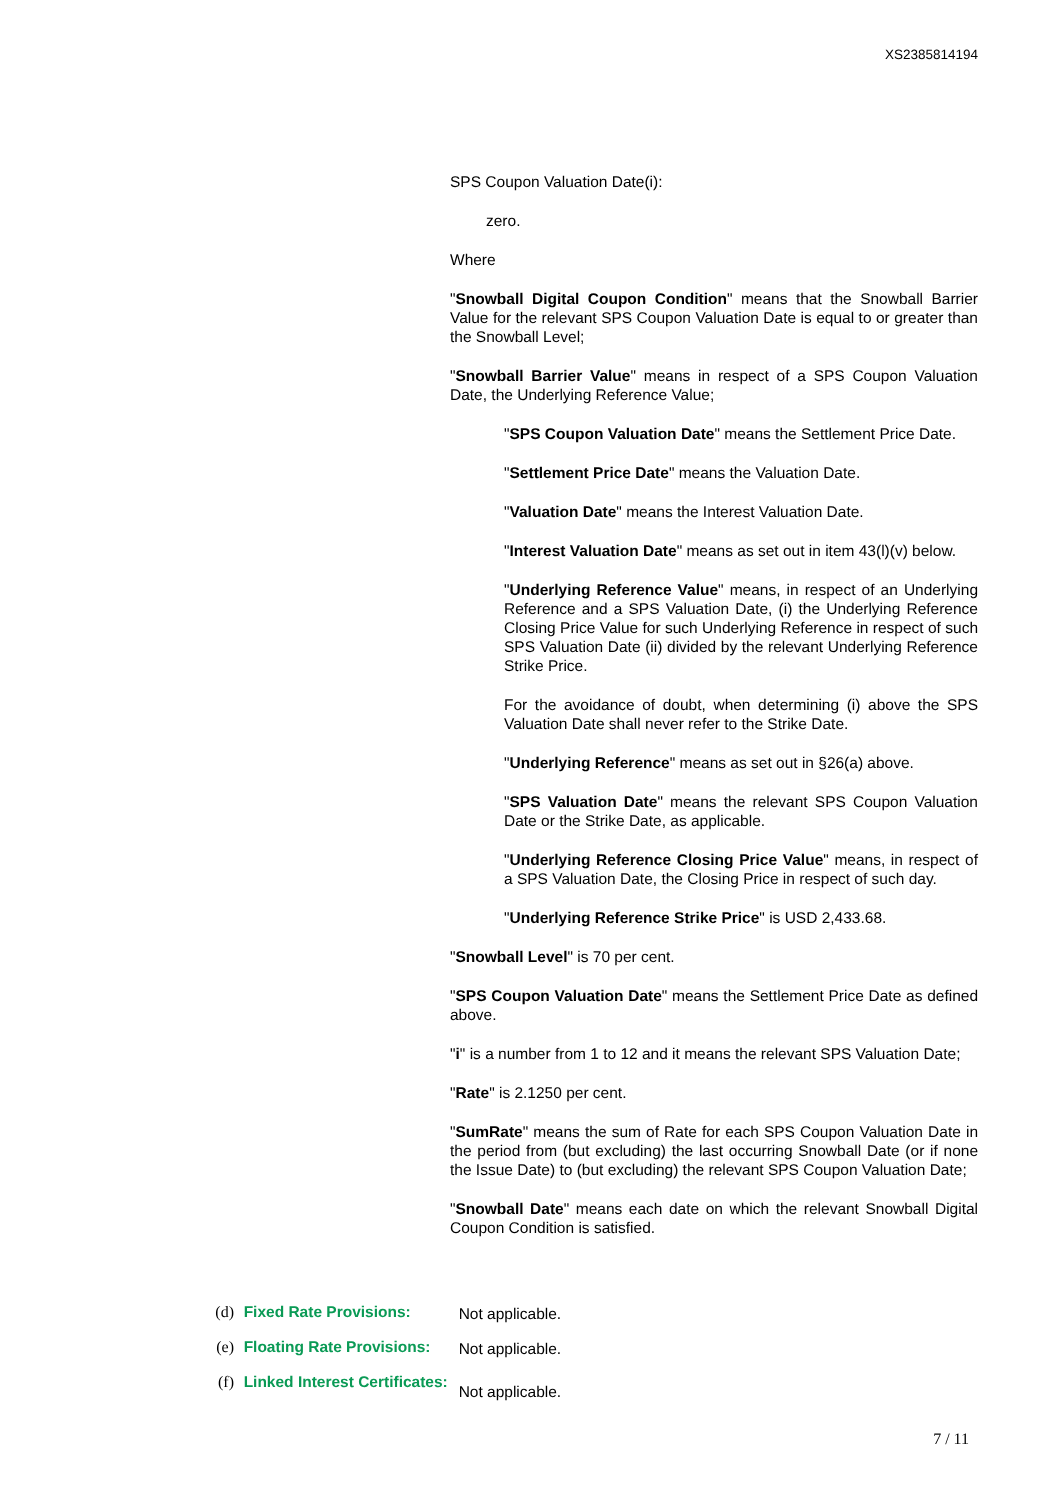XS2385814194
SPS Coupon Valuation Date(i):
zero.
Where
"Snowball Digital Coupon Condition" means that the Snowball Barrier Value for the relevant SPS Coupon Valuation Date is equal to or greater than the Snowball Level;
"Snowball Barrier Value" means in respect of a SPS Coupon Valuation Date, the Underlying Reference Value;
"SPS Coupon Valuation Date" means the Settlement Price Date.
"Settlement Price Date" means the Valuation Date.
"Valuation Date" means the Interest Valuation Date.
"Interest Valuation Date" means as set out in item 43(l)(v) below.
"Underlying Reference Value" means, in respect of an Underlying Reference and a SPS Valuation Date, (i) the Underlying Reference Closing Price Value for such Underlying Reference in respect of such SPS Valuation Date (ii) divided by the relevant Underlying Reference Strike Price.
For the avoidance of doubt, when determining (i) above the SPS Valuation Date shall never refer to the Strike Date.
"Underlying Reference" means as set out in §26(a) above.
"SPS Valuation Date" means the relevant SPS Coupon Valuation Date or the Strike Date, as applicable.
"Underlying Reference Closing Price Value" means, in respect of a SPS Valuation Date, the Closing Price in respect of such day.
"Underlying Reference Strike Price" is USD 2,433.68.
"Snowball Level" is 70 per cent.
"SPS Coupon Valuation Date" means the Settlement Price Date as defined above.
"i" is a number from 1 to 12 and it means the relevant SPS Valuation Date;
"Rate" is 2.1250 per cent.
"SumRate" means the sum of Rate for each SPS Coupon Valuation Date in the period from (but excluding) the last occurring Snowball Date (or if none the Issue Date) to (but excluding) the relevant SPS Coupon Valuation Date;
"Snowball Date" means each date on which the relevant Snowball Digital Coupon Condition is satisfied.
(d) Fixed Rate Provisions: Not applicable.
(e) Floating Rate Provisions: Not applicable.
(f) Linked Interest Certificates: Not applicable.
7 / 11